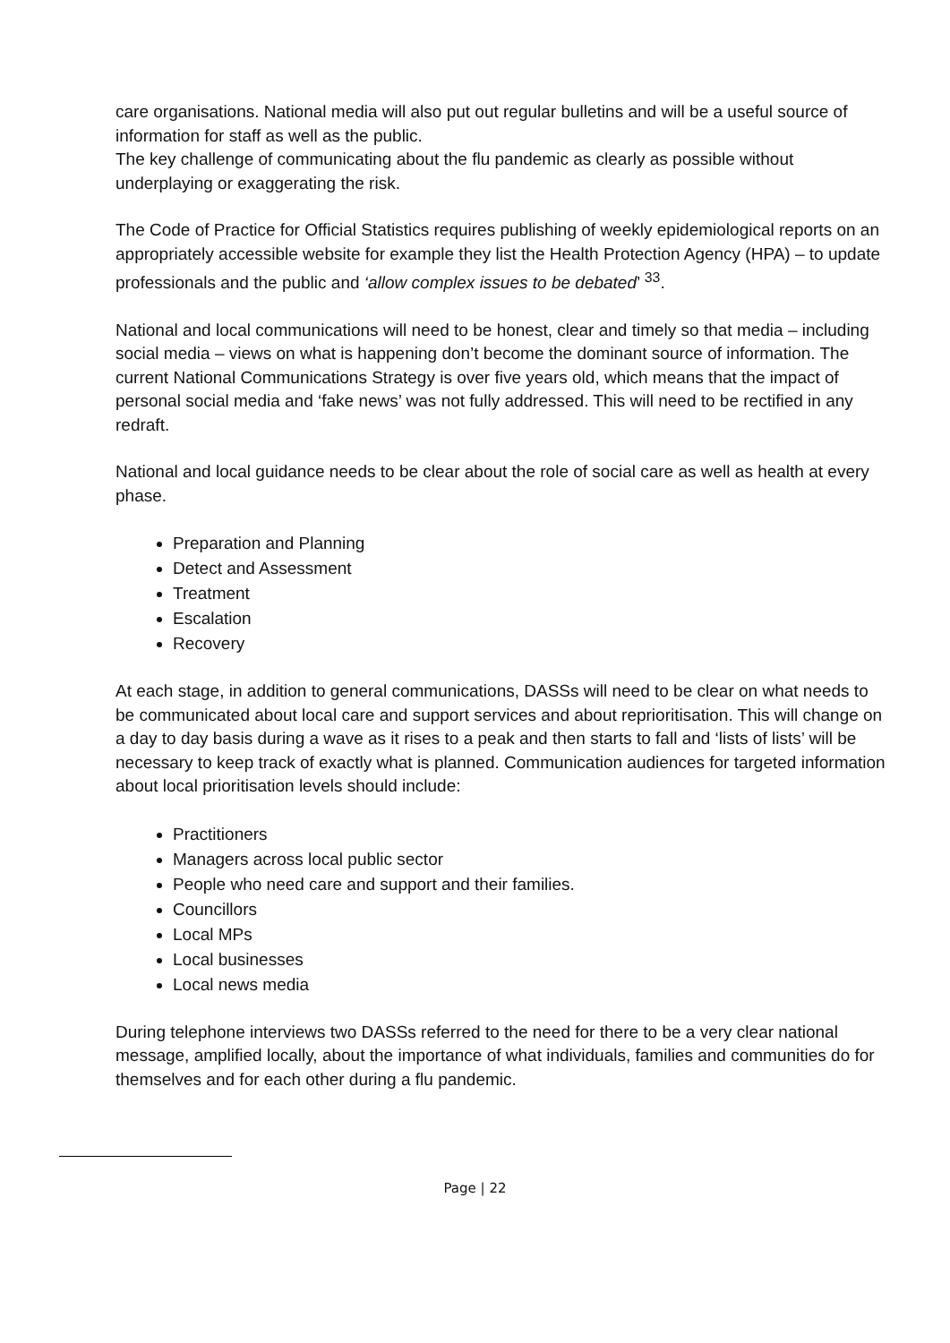care organisations. National media will also put out regular bulletins and will be a useful source of information for staff as well as the public.
The key challenge of communicating about the flu pandemic as clearly as possible without underplaying or exaggerating the risk.
The Code of Practice for Official Statistics requires publishing of weekly epidemiological reports on an appropriately accessible website for example they list the Health Protection Agency (HPA) – to update professionals and the public and ‘allow complex issues to be debated’ <sup>33</sup>.
National and local communications will need to be honest, clear and timely so that media – including social media – views on what is happening don’t become the dominant source of information. The current National Communications Strategy is over five years old, which means that the impact of personal social media and ‘fake news’ was not fully addressed. This will need to be rectified in any redraft.
National and local guidance needs to be clear about the role of social care as well as health at every phase.
Preparation and Planning
Detect and Assessment
Treatment
Escalation
Recovery
At each stage, in addition to general communications, DASSs will need to be clear on what needs to be communicated about local care and support services and about reprioritisation. This will change on a day to day basis during a wave as it rises to a peak and then starts to fall and ‘lists of lists’ will be necessary to keep track of exactly what is planned. Communication audiences for targeted information about local prioritisation levels should include:
Practitioners
Managers across local public sector
People who need care and support and their families.
Councillors
Local MPs
Local businesses
Local news media
During telephone interviews two DASSs referred to the need for there to be a very clear national message, amplified locally, about the importance of what individuals, families and communities do for themselves and for each other during a flu pandemic.
Page | 22